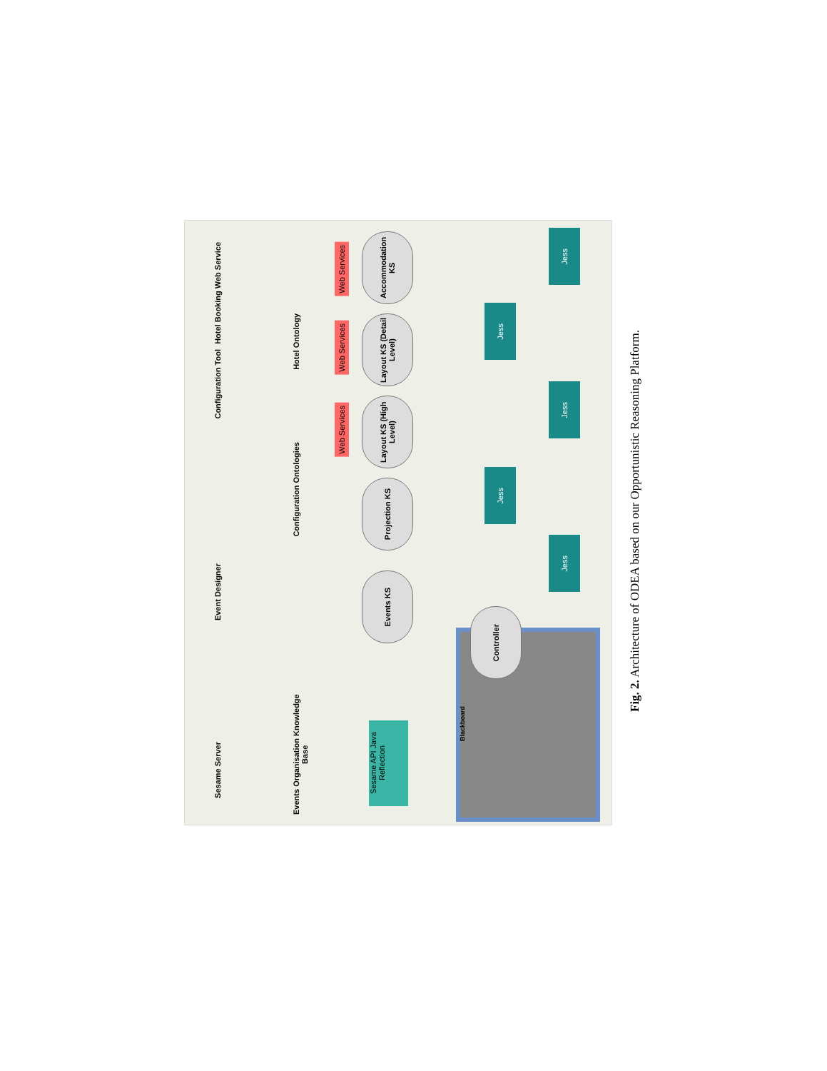Hotel Booking Web Service
Configuration Tool
Event Designer
Sesame Server
Hotel Ontology
Configuration Ontologies
Events Organisation Knowledge Base
Accommodation KS
Layout KS (Detail Level)
Layout KS (High Level)
Projection KS
Events KS
Web Services
Web Services
Web Services
Jess
Jess
Jess
Jess
Jess
Blackboard
Controller
Sesame API Java Reflection
Fig. 2. Architecture of ODEA based on our Opportunistic Reasoning Platform.